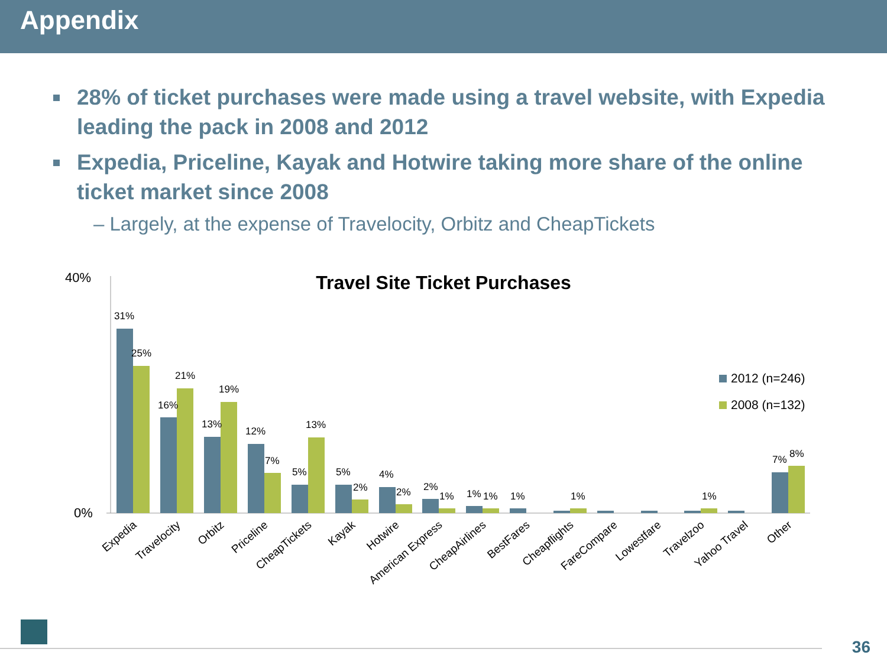Appendix
28% of ticket purchases were made using a travel website, with Expedia leading the pack in 2008 and 2012
Expedia, Priceline, Kayak and Hotwire taking more share of the online ticket market since 2008
– Largely, at the expense of Travelocity, Orbitz and CheapTickets
Travel Site Ticket Purchases
40%
0%
31%
25%
16%
21%
13%
19%
12%
7%
5%
13%
5%
2%
4%
2%
2%
1%
1%
1%
1%
1%
1%
7%
8%
2012 (n=246)
2008 (n=132)
Expedia
Travelocity
Orbitz
Priceline
CheapTickets
Kayak
Hotwire
American Express
CheapAirlines
BestFares
Cheapflights
FareCompare
Lowestfare
Travelzoo
Yahoo Travel
Other
36